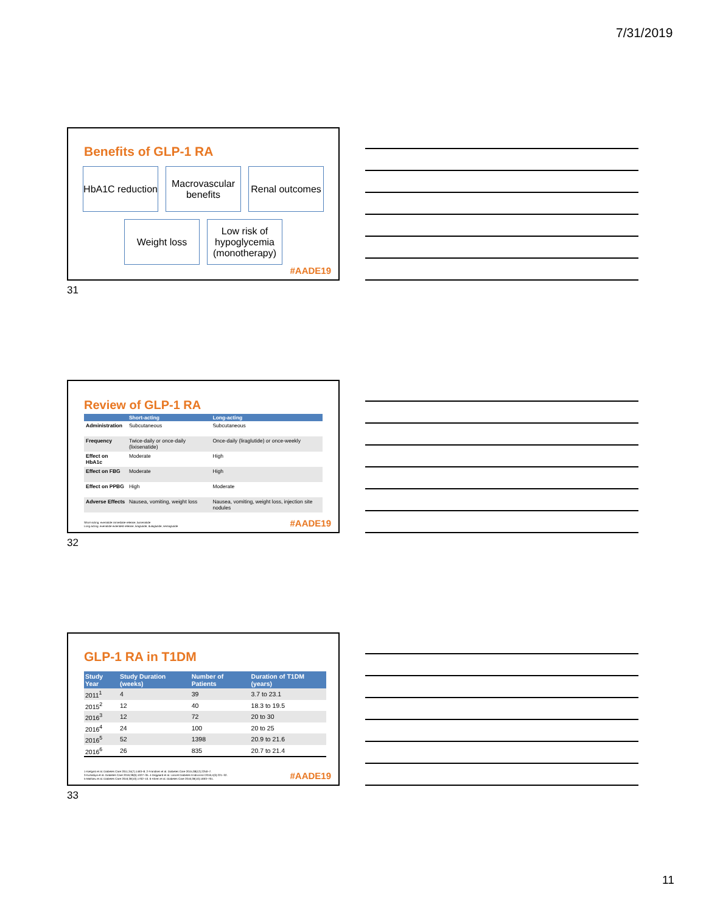7/31/2019
Benefits of GLP-1 RA
HbA1C reduction
Macrovascular benefits
Renal outcomes
Weight loss
Low risk of hypoglycemia (monotherapy)
#AADE19
31
Review of GLP-1 RA
| | Short-acting | Long-acting |
| --- | --- | --- |
| Administration | Subcutaneous | Subcutaneous |
| Frequency | Twice-daily or once-daily (lixisenatide) | Once-daily (liraglutide) or once-weekly |
| Effect on HbA1c | Moderate | High |
| Effect on FBG | Moderate | High |
| Effect on PPBG | High | Moderate |
| Adverse Effects | Nausea, vomiting, weight loss | Nausea, vomiting, weight loss, injection site nodules |
Short-acting: exenatide immediate-release, lixisenatide
Long-acting: exenatide extended-release, liraglutide, dulaglutide, semaglutide
#AADE19
32
GLP-1 RA in T1DM
| Study Year | Study Duration (weeks) | Number of Patients | Duration of T1DM (years) |
| --- | --- | --- | --- |
| 2011<sup>1</sup> | 4 | 39 | 3.7 to 23.1 |
| 2015<sup>2</sup> | 12 | 40 | 18.3 to 19.5 |
| 2016<sup>3</sup> | 12 | 72 | 20 to 30 |
| 2016<sup>4</sup> | 24 | 100 | 20 to 25 |
| 2016<sup>5</sup> | 52 | 1398 | 20.9 to 21.6 |
| 2016<sup>6</sup> | 26 | 835 | 20.7 to 21.4 |
1-Kielgast et al. Diabetes Care 2011;34(7):1463–8. 2-Frandsen et al. Diabetes Care 2015;38(12):2250–7.
3-Kuhadiya et al. Diabetes Care 2016;39(6):1027–35. 4-Dejgaard et al. Lancet Diabetes Endocrinol 2016;4(3):221–32.
5-Mathieu et al. Diabetes Care 2016;39(10):1702–10. 6-Ahren et al. Diabetes Care 2016;39(10):1693–701.
#AADE19
33
11